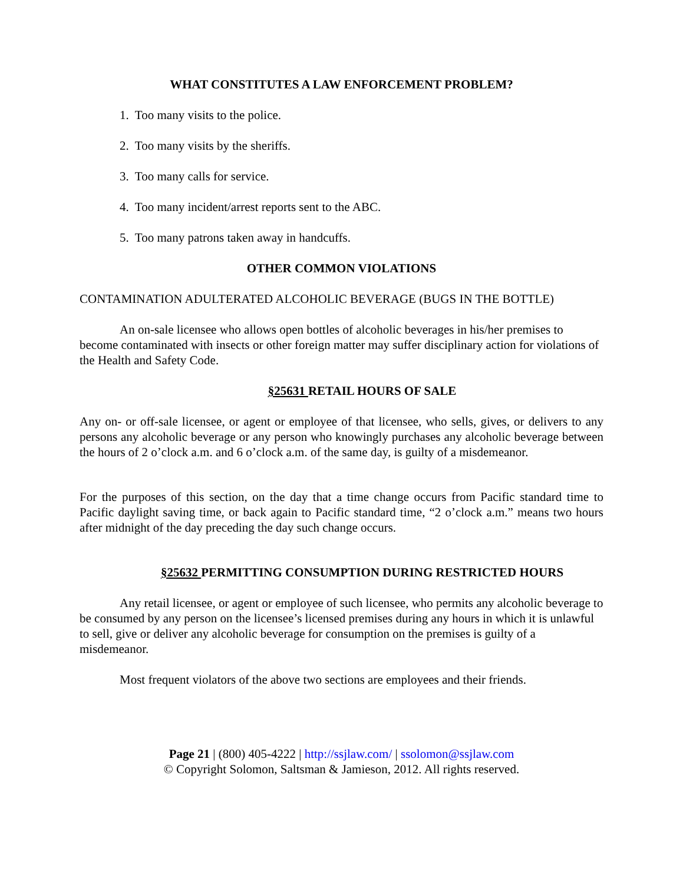WHAT CONSTITUTES A LAW ENFORCEMENT PROBLEM?
1. Too many visits to the police.
2. Too many visits by the sheriffs.
3. Too many calls for service.
4. Too many incident/arrest reports sent to the ABC.
5. Too many patrons taken away in handcuffs.
OTHER COMMON VIOLATIONS
CONTAMINATION ADULTERATED ALCOHOLIC BEVERAGE (BUGS IN THE BOTTLE)
An on-sale licensee who allows open bottles of alcoholic beverages in his/her premises to become contaminated with insects or other foreign matter may suffer disciplinary action for violations of the Health and Safety Code.
§25631 RETAIL HOURS OF SALE
Any on- or off-sale licensee, or agent or employee of that licensee, who sells, gives, or delivers to any persons any alcoholic beverage or any person who knowingly purchases any alcoholic beverage between the hours of 2 o’clock a.m. and 6 o’clock a.m. of the same day, is guilty of a misdemeanor.
For the purposes of this section, on the day that a time change occurs from Pacific standard time to Pacific daylight saving time, or back again to Pacific standard time, “2 o’clock a.m.” means two hours after midnight of the day preceding the day such change occurs.
§25632 PERMITTING CONSUMPTION DURING RESTRICTED HOURS
Any retail licensee, or agent or employee of such licensee, who permits any alcoholic beverage to be consumed by any person on the licensee’s licensed premises during any hours in which it is unlawful to sell, give or deliver any alcoholic beverage for consumption on the premises is guilty of a misdemeanor.
Most frequent violators of the above two sections are employees and their friends.
Page 21 | (800) 405-4222 | http://ssjlaw.com/ | ssolomon@ssjlaw.com
© Copyright Solomon, Saltsman & Jamieson, 2012. All rights reserved.